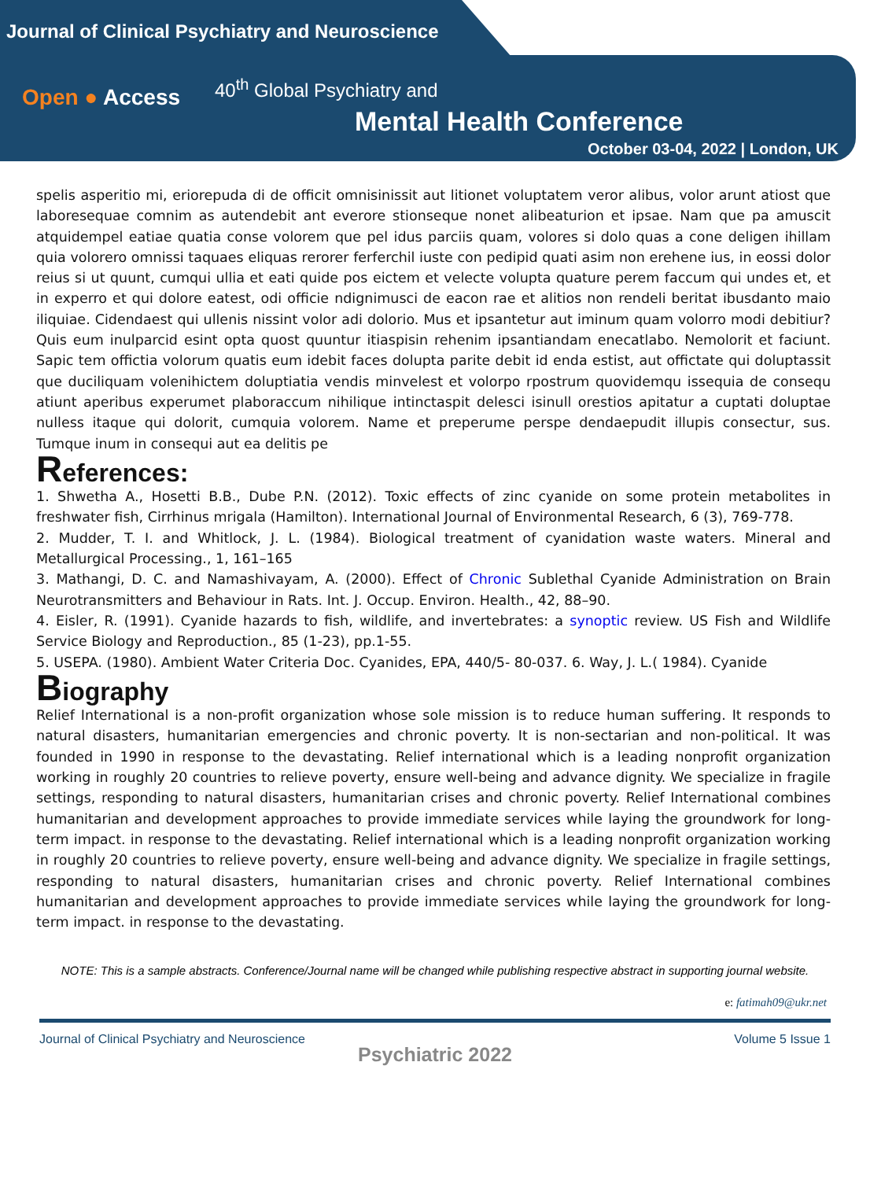Journal of Clinical Psychiatry and Neuroscience
Open ● Access
40<sup>th</sup> Global Psychiatry and
Mental Health Conference
October 03-04, 2022 | London, UK
spelis asperitio mi, eriorepuda di de officit omnisinissit aut litionet voluptatem veror alibus, volor arunt atiost que laboresequae comnim as autendebit ant everore stionseque nonet alibeaturion et ipsae. Nam que pa amuscit atquidempel eatiae quatia conse volorem que pel idus parciis quam, volores si dolo quas a cone deligen ihillam quia volorero omnissi taquaes eliquas rerorer ferferchil iuste con pedipid quati asim non erehene ius, in eossi dolor reius si ut quunt, cumqui ullia et eati quide pos eictem et velecte volupta quature perem faccum qui undes et, et in experro et qui dolore eatest, odi officie ndignimusci de eacon rae et alitios non rendeli beritat ibusdanto maio iliquiae. Cidendaest qui ullenis nissint volor adi dolorio. Mus et ipsantetur aut iminum quam volorro modi debitiur? Quis eum inulparcid esint opta quost quuntur itiaspisin rehenim ipsantiandam enecatlabo. Nemolorit et faciunt. Sapic tem offictia volorum quatis eum idebit faces dolupta parite debit id enda estist, aut offictate qui doluptassit que duciliquam volenihictem doluptiatia vendis minvelest et volorpo rpostrum quovidemqu issequia de consequ atiunt aperibus experumet plaboraccum nihilique intinctaspit delesci isinull orestios apitatur a cuptati doluptae nulless itaque qui dolorit, cumquia volorem. Name et preperume perspe dendaepudit illupis consectur, sus. Tumque inum in consequi aut ea delitis pe
References:
1. Shwetha A., Hosetti B.B., Dube P.N. (2012). Toxic effects of zinc cyanide on some protein metabolites in freshwater fish, Cirrhinus mrigala (Hamilton). International Journal of Environmental Research, 6 (3), 769-778.
2. Mudder, T. I. and Whitlock, J. L. (1984). Biological treatment of cyanidation waste waters. Mineral and Metallurgical Processing., 1, 161–165
3. Mathangi, D. C. and Namashivayam, A. (2000). Effect of Chronic Sublethal Cyanide Administration on Brain Neurotransmitters and Behaviour in Rats. Int. J. Occup. Environ. Health., 42, 88–90.
4. Eisler, R. (1991). Cyanide hazards to fish, wildlife, and invertebrates: a synoptic review. US Fish and Wildlife Service Biology and Reproduction., 85 (1-23), pp.1-55.
5. USEPA. (1980). Ambient Water Criteria Doc. Cyanides, EPA, 440/5- 80-037. 6. Way, J. L.( 1984). Cyanide
Biography
Relief International is a non-profit organization whose sole mission is to reduce human suffering. It responds to natural disasters, humanitarian emergencies and chronic poverty. It is non-sectarian and non-political. It was founded in 1990 in response to the devastating. Relief international which is a leading nonprofit organization working in roughly 20 countries to relieve poverty, ensure well-being and advance dignity. We specialize in fragile settings, responding to natural disasters, humanitarian crises and chronic poverty. Relief International combines humanitarian and development approaches to provide immediate services while laying the groundwork for long-term impact. in response to the devastating. Relief international which is a leading nonprofit organization working in roughly 20 countries to relieve poverty, ensure well-being and advance dignity. We specialize in fragile settings, responding to natural disasters, humanitarian crises and chronic poverty. Relief International combines humanitarian and development approaches to provide immediate services while laying the groundwork for long-term impact. in response to the devastating.
NOTE: This is a sample abstracts. Conference/Journal name will be changed while publishing respective abstract in supporting journal website.
e: fatimah09@ukr.net
Journal of Clinical Psychiatry and Neuroscience Volume 5 Issue 1
Psychiatric 2022